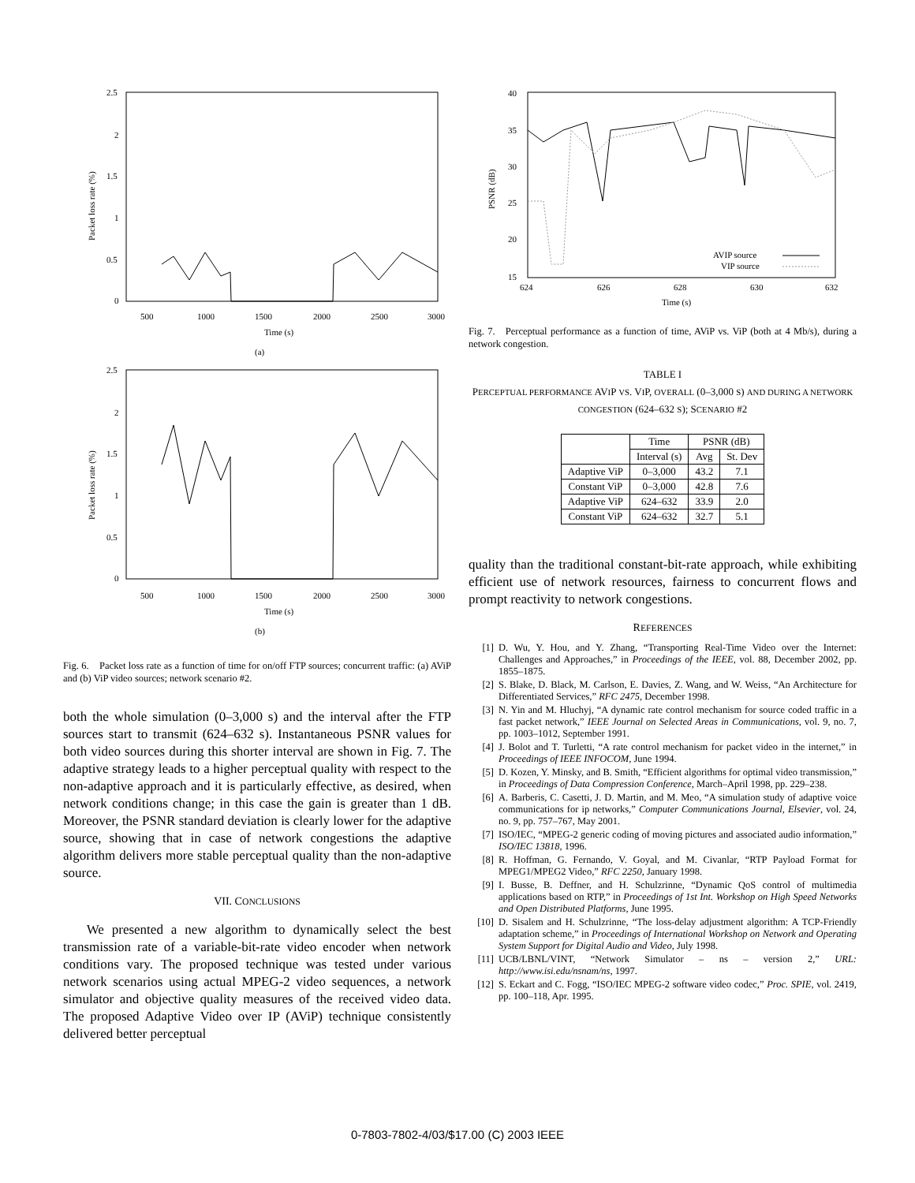2.5
2
1.5
1
0.5
0
500
1000
1500
2000
2500
3000
Time (s)
(a)
Packet loss rate (%)
2.5
2
1.5
1
0.5
0
500
1000
1500
2000
2500
3000
Time (s)
(b)
Packet loss rate (%)
Fig. 6. Packet loss rate as a function of time for on/off FTP sources; concurrent traffic: (a) AViP and (b) ViP video sources; network scenario #2.
both the whole simulation (0–3,000 s) and the interval after the FTP sources start to transmit (624–632 s). Instantaneous PSNR values for both video sources during this shorter interval are shown in Fig. 7. The adaptive strategy leads to a higher perceptual quality with respect to the non-adaptive approach and it is particularly effective, as desired, when network conditions change; in this case the gain is greater than 1 dB. Moreover, the PSNR standard deviation is clearly lower for the adaptive source, showing that in case of network congestions the adaptive algorithm delivers more stable perceptual quality than the non-adaptive source.
VII. CONCLUSIONS
We presented a new algorithm to dynamically select the best transmission rate of a variable-bit-rate video encoder when network conditions vary. The proposed technique was tested under various network scenarios using actual MPEG-2 video sequences, a network simulator and objective quality measures of the received video data. The proposed Adaptive Video over IP (AViP) technique consistently delivered better perceptual
40
35
30
25
20
15
624
626
628
630
632
Time (s)
PSNR (dB)
AVIP source
VIP source
Fig. 7. Perceptual performance as a function of time, AViP vs. ViP (both at 4 Mb/s), during a network congestion.
TABLE I
PERCEPTUAL PERFORMANCE AVIP VS. VIP, OVERALL (0–3,000 S) AND DURING A NETWORK CONGESTION (624–632 S); SCENARIO #2
| | Time | PSNR (dB) | |
| --- | --- | --- | --- |
| | Interval (s) | Avg | St. Dev |
| Adaptive ViP | 0–3,000 | 43.2 | 7.1 |
| Constant ViP | 0–3,000 | 42.8 | 7.6 |
| Adaptive ViP | 624–632 | 33.9 | 2.0 |
| Constant ViP | 624–632 | 32.7 | 5.1 |
quality than the traditional constant-bit-rate approach, while exhibiting efficient use of network resources, fairness to concurrent flows and prompt reactivity to network congestions.
REFERENCES
[1] D. Wu, Y. Hou, and Y. Zhang, “Transporting Real-Time Video over the Internet: Challenges and Approaches,” in Proceedings of the IEEE, vol. 88, December 2002, pp. 1855–1875.
[2] S. Blake, D. Black, M. Carlson, E. Davies, Z. Wang, and W. Weiss, “An Architecture for Differentiated Services,” RFC 2475, December 1998.
[3] N. Yin and M. Hluchyj, “A dynamic rate control mechanism for source coded traffic in a fast packet network,” IEEE Journal on Selected Areas in Communications, vol. 9, no. 7, pp. 1003–1012, September 1991.
[4] J. Bolot and T. Turletti, “A rate control mechanism for packet video in the internet,” in Proceedings of IEEE INFOCOM, June 1994.
[5] D. Kozen, Y. Minsky, and B. Smith, “Efficient algorithms for optimal video transmission,” in Proceedings of Data Compression Conference, March–April 1998, pp. 229–238.
[6] A. Barberis, C. Casetti, J. D. Martin, and M. Meo, “A simulation study of adaptive voice communications for ip networks,” Computer Communications Journal, Elsevier, vol. 24, no. 9, pp. 757–767, May 2001.
[7] ISO/IEC, “MPEG-2 generic coding of moving pictures and associated audio information,” ISO/IEC 13818, 1996.
[8] R. Hoffman, G. Fernando, V. Goyal, and M. Civanlar, “RTP Payload Format for MPEG1/MPEG2 Video,” RFC 2250, January 1998.
[9] I. Busse, B. Deffner, and H. Schulzrinne, “Dynamic QoS control of multimedia applications based on RTP,” in Proceedings of 1st Int. Workshop on High Speed Networks and Open Distributed Platforms, June 1995.
[10] D. Sisalem and H. Schulzrinne, “The loss-delay adjustment algorithm: A TCP-Friendly adaptation scheme,” in Proceedings of International Workshop on Network and Operating System Support for Digital Audio and Video, July 1998.
[11] UCB/LBNL/VINT, “Network Simulator – ns – version 2,” URL: http://www.isi.edu/nsnam/ns, 1997.
[12] S. Eckart and C. Fogg, “ISO/IEC MPEG-2 software video codec,” Proc. SPIE, vol. 2419, pp. 100–118, Apr. 1995.
0-7803-7802-4/03/$17.00 (C) 2003 IEEE